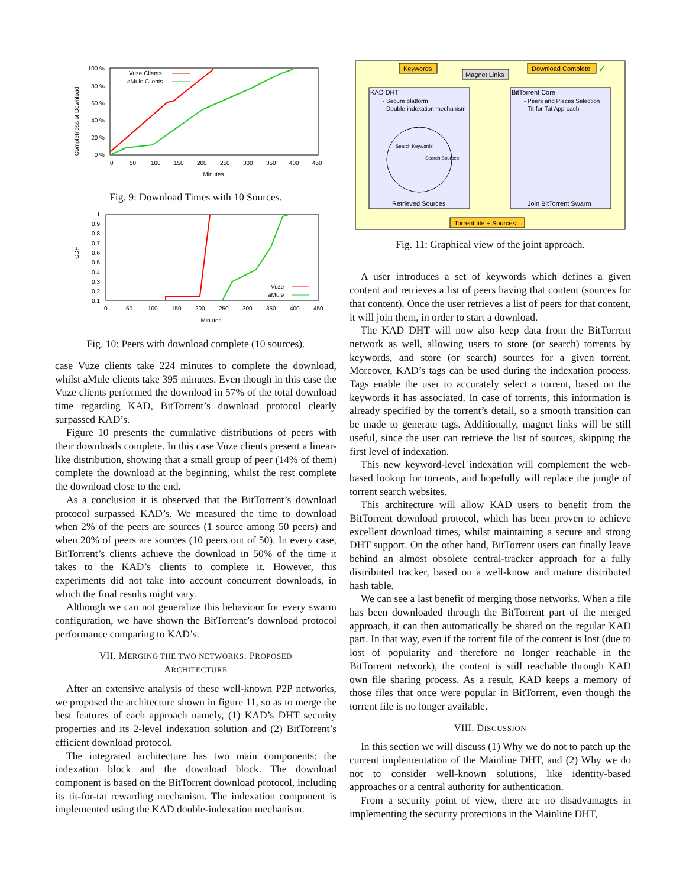Completness of Download
100 %
80 %
60 %
40 %
20 %
0 %
0
50
100
150
200
250
300
350
400
450
Minutes
Vuze Clients
aMule Clients
Fig. 9: Download Times with 10 Sources.
CDF
1
0.9
0.8
0.7
0.6
0.5
0.4
0.3
0.2
0.1
0
50
100
150
200
250
300
350
400
450
Minutes
Vuze
aMule
Fig. 10: Peers with download complete (10 sources).
case Vuze clients take 224 minutes to complete the download, whilst aMule clients take 395 minutes. Even though in this case the Vuze clients performed the download in 57% of the total download time regarding KAD, BitTorrent’s download protocol clearly surpassed KAD’s.
Figure 10 presents the cumulative distributions of peers with their downloads complete. In this case Vuze clients present a linear-like distribution, showing that a small group of peer (14% of them) complete the download at the beginning, whilst the rest complete the download close to the end.
As a conclusion it is observed that the BitTorrent’s download protocol surpassed KAD’s. We measured the time to download when 2% of the peers are sources (1 source among 50 peers) and when 20% of peers are sources (10 peers out of 50). In every case, BitTorrent’s clients achieve the download in 50% of the time it takes to the KAD’s clients to complete it. However, this experiments did not take into account concurrent downloads, in which the final results might vary.
Although we can not generalize this behaviour for every swarm configuration, we have shown the BitTorrent’s download protocol performance comparing to KAD’s.
VII. MERGING THE TWO NETWORKS: PROPOSED
ARCHITECTURE
After an extensive analysis of these well-known P2P networks, we proposed the architecture shown in figure 11, so as to merge the best features of each approach namely, (1) KAD’s DHT security properties and its 2-level indexation solution and (2) BitTorrent’s efficient download protocol.
The integrated architecture has two main components: the indexation block and the download block. The download component is based on the BitTorrent download protocol, including its tit-for-tat rewarding mechanism. The indexation component is implemented using the KAD double-indexation mechanism.
Keywords
Magnet Links
Download Complete
✓
KAD DHT
- Secure platform
- Double-indexation mechanism
Search Keywords
Search Sources
Retrieved Sources
BitTorrent Core
- Peers and Pieces Selection
- Tit-for-Tat Approach
Join BitTorrent Swarm
Torrent file + Sources
Fig. 11: Graphical view of the joint approach.
A user introduces a set of keywords which defines a given content and retrieves a list of peers having that content (sources for that content). Once the user retrieves a list of peers for that content, it will join them, in order to start a download.
The KAD DHT will now also keep data from the BitTorrent network as well, allowing users to store (or search) torrents by keywords, and store (or search) sources for a given torrent. Moreover, KAD’s tags can be used during the indexation process. Tags enable the user to accurately select a torrent, based on the keywords it has associated. In case of torrents, this information is already specified by the torrent’s detail, so a smooth transition can be made to generate tags. Additionally, magnet links will be still useful, since the user can retrieve the list of sources, skipping the first level of indexation.
This new keyword-level indexation will complement the web-based lookup for torrents, and hopefully will replace the jungle of torrent search websites.
This architecture will allow KAD users to benefit from the BitTorrent download protocol, which has been proven to achieve excellent download times, whilst maintaining a secure and strong DHT support. On the other hand, BitTorrent users can finally leave behind an almost obsolete central-tracker approach for a fully distributed tracker, based on a well-know and mature distributed hash table.
We can see a last benefit of merging those networks. When a file has been downloaded through the BitTorrent part of the merged approach, it can then automatically be shared on the regular KAD part. In that way, even if the torrent file of the content is lost (due to lost of popularity and therefore no longer reachable in the BitTorrent network), the content is still reachable through KAD own file sharing process. As a result, KAD keeps a memory of those files that once were popular in BitTorrent, even though the torrent file is no longer available.
VIII. DISCUSSION
In this section we will discuss (1) Why we do not to patch up the current implementation of the Mainline DHT, and (2) Why we do not to consider well-known solutions, like identity-based approaches or a central authority for authentication.
From a security point of view, there are no disadvantages in implementing the security protections in the Mainline DHT,